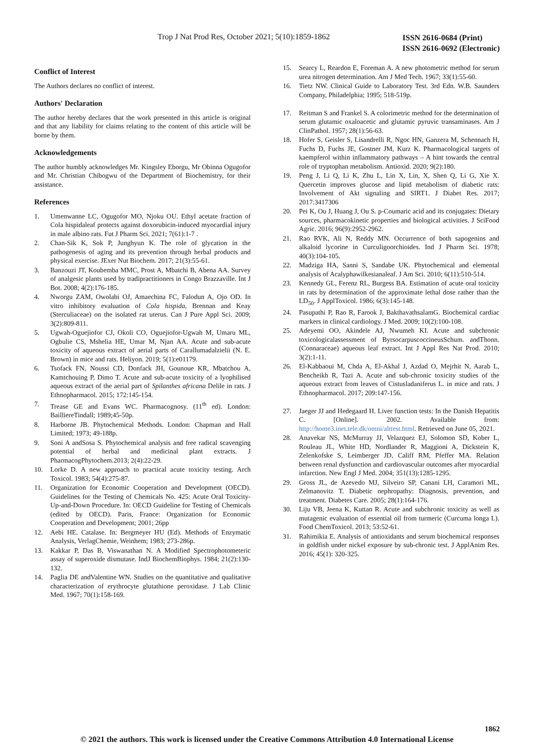Trop J Nat Prod Res, October 2021; 5(10):1859-1862
ISSN 2616-0684 (Print)
ISSN 2616-0692 (Electronic)
Conflict of Interest
The Authors declares no conflict of interest.
Authors' Declaration
The author hereby declares that the work presented in this article is original and that any liability for claims relating to the content of this article will be borne by them.
Acknowledgements
The author humbly acknowledges Mr. Kingsley Eborgu, Mr Obinna Ogugofor and Mr. Christian Chibogwu of the Department of Biochemistry, for their assistance.
References
1. Umenwanne LC, Ogugofor MO, Njoku OU. Ethyl acetate fraction of Cola hispidaleaf protects against doxorubicin-induced myocardial injury in male albino rats. Fut J Pharm Sci. 2021; 7(61):1-7 .
2. Chan-Sik K, Sok P, Junghyun K. The role of glycation in the pathogenesis of aging and its prevention through herbal products and physical exercise. JExer Nut Biochem. 2017; 21(3):55-61.
3. Banzouzi JT, Koubemba MMC, Prost A, Mbatchi B, Abena AA. Survey of analgesic plants used by tradipractitioners in Congo Brazzaville. Int J Bot. 2008; 4(2):176-185.
4. Nworgu ZAM, Owolabi OJ, Amaechina FC, Falodun A, Ojo OD. In vitro inhibitory evaluation of Cola hispida, Brennan and Keay (Sterculiaceae) on the isolated rat uterus. Can J Pure Appl Sci. 2009; 3(2):809-811.
5. Ugwah-Oguejiofor CJ, Okoli CO, Oguejiofor-Ugwah M, Umaru ML, Ogbulie CS, Mshelia HE, Umar M, Njan AA. Acute and sub-acute toxicity of aqueous extract of aerial parts of Carallumadalzielii (N. E. Brown) in mice and rats. Heliyon. 2019; 5(1):e01179.
6. Tsofack FN, Noussi CD, Donfack JH, Gounoue KR, Mbatchou A, Kamtchouing P, Dimo T. Acute and sub-acute toxicity of a lyophilised aqueous extract of the aerial part of Spilanthes africana Delile in rats. J Ethnopharmacol. 2015; 172:145-154.
7. Trease GE and Evans WC. Pharmacognosy. (11<sup>th</sup> ed). London: BailliereTindall; 1989;45-50p.
8. Harborne JB. Phytochemical Methods. London: Chapman and Hall Limited; 1973; 49-188p.
9. Soni A andSosa S. Phytochemical analysis and free radical scavenging potential of herbal and medicinal plant extracts. J PharmacogPhytochem.2013; 2(4):22-29.
10. Lorke D. A new approach to practical acute toxicity testing. Arch Toxicol. 1983; 54(4):275-87.
11. Organization for Economic Cooperation and Development (OECD). Guidelines for the Testing of Chemicals No. 425: Acute Oral Toxicity-Up-and-Down Procedure. In: OECD Guideline for Testing of Chemicals (edited by OECD). Paris, France: Organization for Economic Cooperation and Development; 2001; 26pp
12. Aebi HE. Catalase. In: Bergmeyer HU (Ed). Methods of Enzymatic Analysis, VerlagChemie, Weinhem; 1983; 273-286p.
13. Kakkar P, Das B, Viswanathan N. A Modified Spectrophotometeric assay of superoxide dismutase. IndJ BiochemBiophys. 1984; 21(2):130-132.
14. Paglia DE andValentine WN. Studies on the quantitative and qualitative characterization of erythrocyte glutathione peroxidase. J Lab Clinic Med. 1967; 70(1):158-169.
15. Searcy L, Reardon E, Foreman A. A new photometric method for serum urea nitrogen determination. Am J Med Tech. 1967; 33(1):55-60.
16. Tietz NW. Clinical Guide to Laboratory Test. 3rd Edn. W.B. Saunders Company, Philadelphia; 1995; 518-519p.
17. Reitman S and Frankel S. A colorimetric method for the determination of serum glutamic oxaloacetic and glutamic pyruvic transaminases. Am J ClinPathol. 1957; 28(1):56-63.
18. Hofer S, Geisler S, Lisandrelli R, Ngoc HN, Ganzera M, Schennach H, Fuchs D, Fuchs JE, Gostner JM, Kurz K. Pharmacological targets of kaempferol within inflammatory pathways – A hint towards the central role of tryptophan metabolism. Antioxid. 2020; 9(2):180.
19. Peng J, Li Q, Li K, Zhu L, Lin X, Lin, X, Shen Q, Li G, Xie X. Quercetin improves glucose and lipid metabolism of diabetic rats: Involvement of Akt signaling and SIRT1. J Diabet Res. 2017; 2017:3417306
20. Pei K, Ou J, Huang J, Ou S. p-Coumaric acid and its conjugates: Dietary sources, pharmacokinetic properties and biological activities. J SciFood Agric. 2016; 96(9):2952-2962.
21. Rao RVK, Ali N, Reddy MN. Occurrence of both sapogenins and alkaloid lycorine in Curculigoorchioides. Ind J Pharm Sci. 1978; 40(3):104-105.
22. Madziga HA, Sanni S, Sandabe UK. Phytochemical and elemental analysis of Acalyphawilkesianaleaf. J Am Sci. 2010; 6(11):510-514.
23. Kennedy GL, Ferenz RL, Burgess BA. Estimation of acute oral toxicity in rats by determination of the approximate lethal dose rather than the LD<sub>50</sub>. J ApplToxicol. 1986; 6(3):145-148.
24. Pasupathi P, Rao R, Farook J, BakthavathsalamG. Biochemical cardiac markers in clinical cardiology. J Med. 2009; 10(2):100-108.
25. Adeyemi OO, Akindele AJ, Nwumeh KI. Acute and subchronic toxicologicalassessment of ByrsocarpuscoccineusSchum. andThonn. (Connaraceae) aqueous leaf extract. Int J Appl Res Nat Prod. 2010; 3(2):1-11.
26. El-Kabbaoui M, Chda A, El-Akhal J, Azdad O, Mejrhit N, Aarab L, Bencheikh R, Tazi A. Acute and sub-chronic toxicity studies of the aqueous extract from leaves of Cistusladaniferus L. in mice and rats. J Ethnopharmacol. 2017; 209:147-156.
27. Jaeger JJ and Hedegaard H. Liver function tests: In the Danish Hepatitis C. [Online]. 2002. Available from: http://home3.inet.tele.dk/omni/alttest.html. Retrieved on June 05, 2021.
28. Anavekar NS, McMurray JJ, Velazquez EJ, Solomon SD, Kober L, Rouleau JL, White HD, Nordlander R, Maggioni A, Dickstein K, Zelenkofske S, Leimberger JD, Califf RM, Pfeffer MA. Relation between renal dysfunction and cardiovascular outcomes after myocardial infarction. New Engl J Med. 2004; 351(13):1285-1295.
29. Gross JL, de Azevedo MJ, Silveiro SP, Canani LH, Caramori ML, Zelmanovitz T. Diabetic nephropathy: Diagnosis, prevention, and treatment. Diabetes Care. 2005; 28(1):164-176.
30. Liju VB, Jeena K, Kuttan R. Acute and subchronic toxicity as well as mutagenic evaluation of essential oil from turmeric (Curcuma longa L). Food ChemToxicol. 2013; 53:52-61.
31. Rahimikia E. Analysis of antioxidants and serum biochemical responses in goldfish under nickel exposure by sub-chronic test. J ApplAnim Res. 2016; 45(1): 320-325.
1862
© 2021 the authors. This work is licensed under the Creative Commons Attribution 4.0 International License